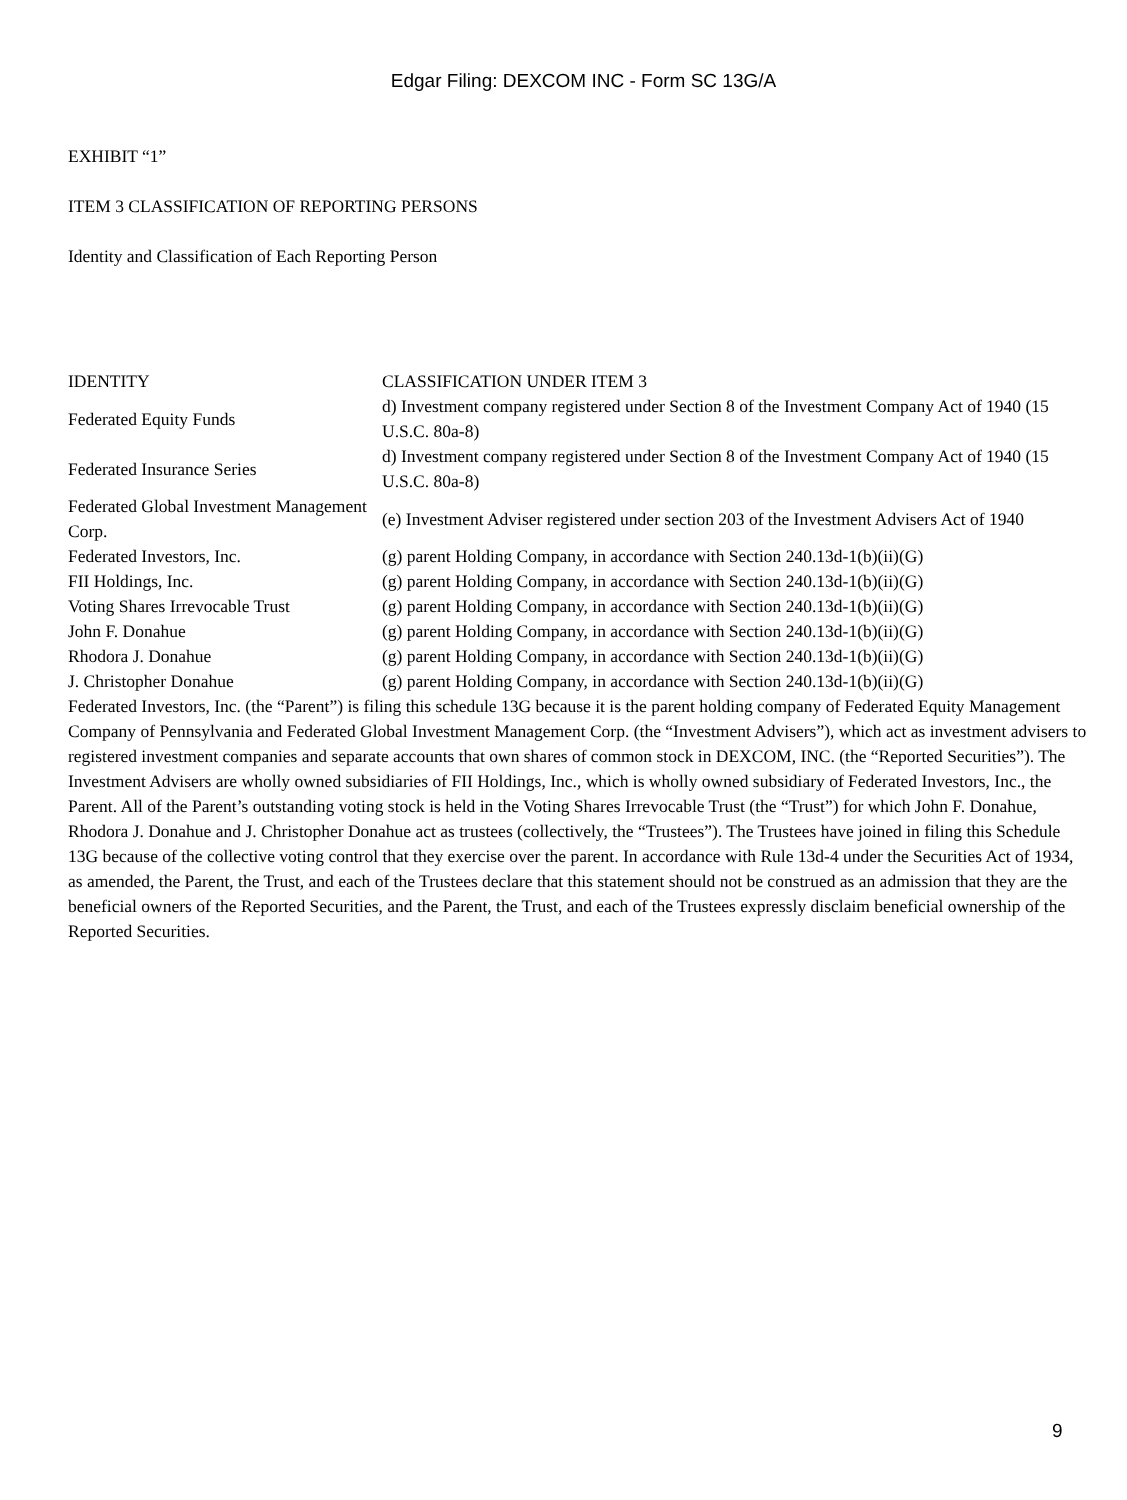Edgar Filing: DEXCOM INC - Form SC 13G/A
EXHIBIT “1”
ITEM 3 CLASSIFICATION OF REPORTING PERSONS
Identity and Classification of Each Reporting Person
| IDENTITY | CLASSIFICATION UNDER ITEM 3 |
| --- | --- |
| Federated Equity Funds | d) Investment company registered under Section 8 of the Investment Company Act of 1940 (15 U.S.C. 80a-8) |
| Federated Insurance Series | d) Investment company registered under Section 8 of the Investment Company Act of 1940 (15 U.S.C. 80a-8) |
| Federated Global Investment Management Corp. | (e) Investment Adviser registered under section 203 of the Investment Advisers Act of 1940 |
| Federated Investors, Inc. | (g) parent Holding Company, in accordance with Section 240.13d-1(b)(ii)(G) |
| FII Holdings, Inc. | (g) parent Holding Company, in accordance with Section 240.13d-1(b)(ii)(G) |
| Voting Shares Irrevocable Trust | (g) parent Holding Company, in accordance with Section 240.13d-1(b)(ii)(G) |
| John F. Donahue | (g) parent Holding Company, in accordance with Section 240.13d-1(b)(ii)(G) |
| Rhodora J. Donahue | (g) parent Holding Company, in accordance with Section 240.13d-1(b)(ii)(G) |
| J. Christopher Donahue | (g) parent Holding Company, in accordance with Section 240.13d-1(b)(ii)(G) |
Federated Investors, Inc. (the “Parent”) is filing this schedule 13G because it is the parent holding company of Federated Equity Management Company of Pennsylvania and Federated Global Investment Management Corp. (the “Investment Advisers”), which act as investment advisers to registered investment companies and separate accounts that own shares of common stock in DEXCOM, INC. (the “Reported Securities”). The Investment Advisers are wholly owned subsidiaries of FII Holdings, Inc., which is wholly owned subsidiary of Federated Investors, Inc., the Parent. All of the Parent’s outstanding voting stock is held in the Voting Shares Irrevocable Trust (the “Trust”) for which John F. Donahue, Rhodora J. Donahue and J. Christopher Donahue act as trustees (collectively, the “Trustees”). The Trustees have joined in filing this Schedule 13G because of the collective voting control that they exercise over the parent. In accordance with Rule 13d-4 under the Securities Act of 1934, as amended, the Parent, the Trust, and each of the Trustees declare that this statement should not be construed as an admission that they are the beneficial owners of the Reported Securities, and the Parent, the Trust, and each of the Trustees expressly disclaim beneficial ownership of the Reported Securities.
9